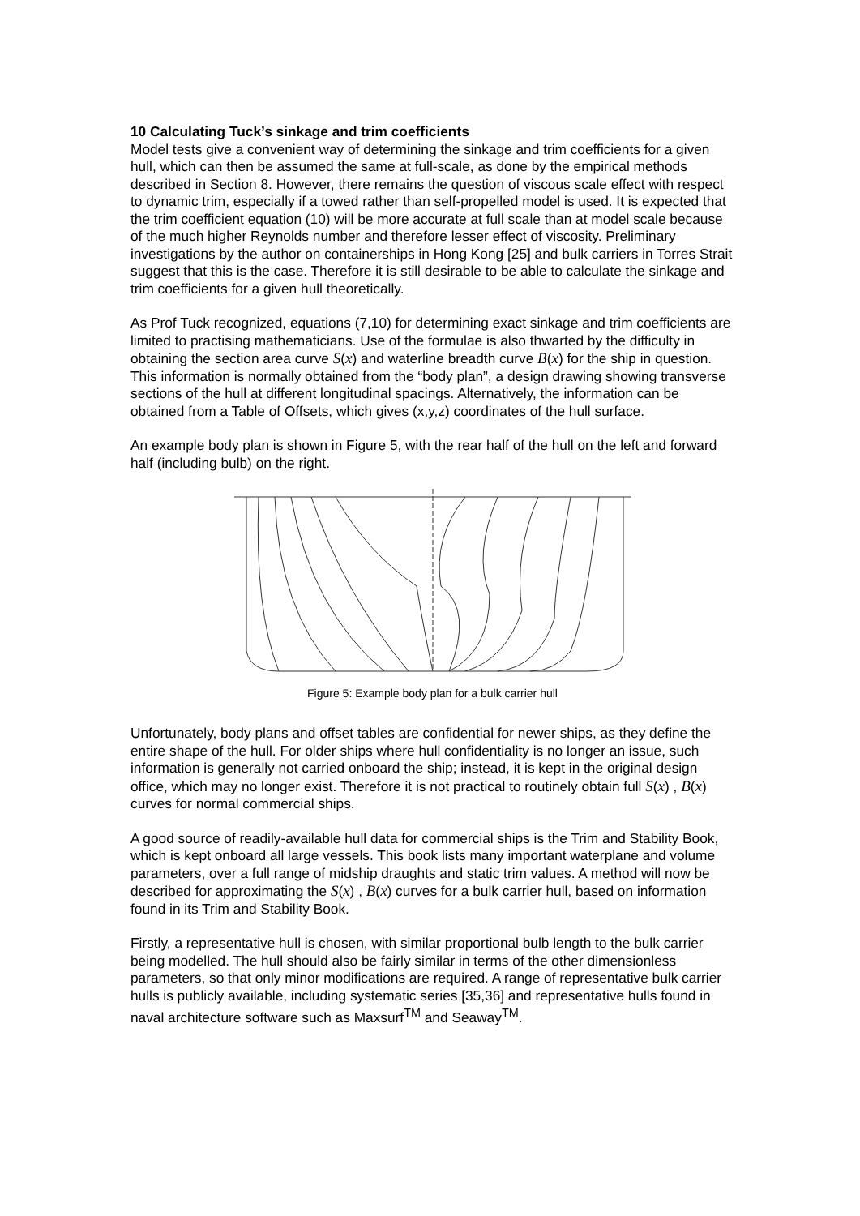10 Calculating Tuck’s sinkage and trim coefficients
Model tests give a convenient way of determining the sinkage and trim coefficients for a given hull, which can then be assumed the same at full-scale, as done by the empirical methods described in Section 8. However, there remains the question of viscous scale effect with respect to dynamic trim, especially if a towed rather than self-propelled model is used. It is expected that the trim coefficient equation (10) will be more accurate at full scale than at model scale because of the much higher Reynolds number and therefore lesser effect of viscosity. Preliminary investigations by the author on containerships in Hong Kong [25] and bulk carriers in Torres Strait suggest that this is the case. Therefore it is still desirable to be able to calculate the sinkage and trim coefficients for a given hull theoretically.
As Prof Tuck recognized, equations (7,10) for determining exact sinkage and trim coefficients are limited to practising mathematicians. Use of the formulae is also thwarted by the difficulty in obtaining the section area curve S(x) and waterline breadth curve B(x) for the ship in question. This information is normally obtained from the “body plan”, a design drawing showing transverse sections of the hull at different longitudinal spacings. Alternatively, the information can be obtained from a Table of Offsets, which gives (x,y,z) coordinates of the hull surface.
An example body plan is shown in Figure 5, with the rear half of the hull on the left and forward half (including bulb) on the right.
Figure 5: Example body plan for a bulk carrier hull
Unfortunately, body plans and offset tables are confidential for newer ships, as they define the entire shape of the hull. For older ships where hull confidentiality is no longer an issue, such information is generally not carried onboard the ship; instead, it is kept in the original design office, which may no longer exist. Therefore it is not practical to routinely obtain full S(x) , B(x) curves for normal commercial ships.
A good source of readily-available hull data for commercial ships is the Trim and Stability Book, which is kept onboard all large vessels. This book lists many important waterplane and volume parameters, over a full range of midship draughts and static trim values. A method will now be described for approximating the S(x) , B(x) curves for a bulk carrier hull, based on information found in its Trim and Stability Book.
Firstly, a representative hull is chosen, with similar proportional bulb length to the bulk carrier being modelled. The hull should also be fairly similar in terms of the other dimensionless parameters, so that only minor modifications are required. A range of representative bulk carrier hulls is publicly available, including systematic series [35,36] and representative hulls found in naval architecture software such as Maxsurf<sup>TM</sup> and Seaway<sup>TM</sup>.